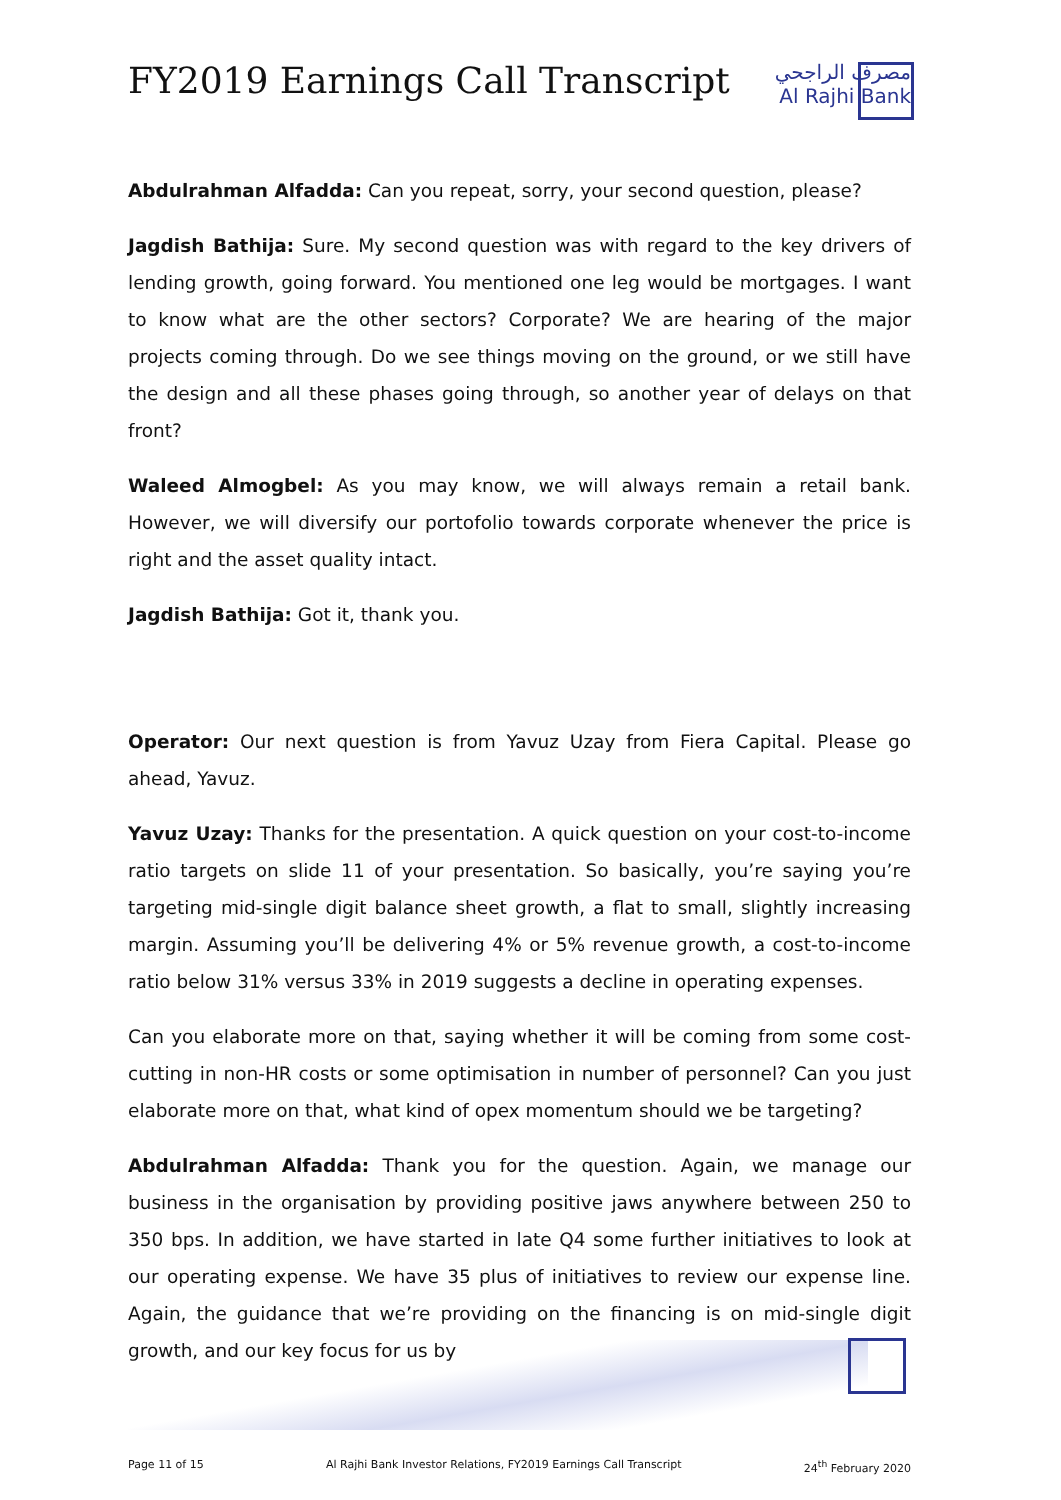FY2019 Earnings Call Transcript
مصرف الراجحي
Al Rajhi Bank
Abdulrahman Alfadda: Can you repeat, sorry, your second question, please?
Jagdish Bathija: Sure. My second question was with regard to the key drivers of lending growth, going forward. You mentioned one leg would be mortgages. I want to know what are the other sectors? Corporate? We are hearing of the major projects coming through. Do we see things moving on the ground, or we still have the design and all these phases going through, so another year of delays on that front?
Waleed Almogbel: As you may know, we will always remain a retail bank. However, we will diversify our portofolio towards corporate whenever the price is right and the asset quality intact.
Jagdish Bathija: Got it, thank you.
Operator: Our next question is from Yavuz Uzay from Fiera Capital. Please go ahead, Yavuz.
Yavuz Uzay: Thanks for the presentation. A quick question on your cost-to-income ratio targets on slide 11 of your presentation. So basically, you’re saying you’re targeting mid-single digit balance sheet growth, a flat to small, slightly increasing margin. Assuming you’ll be delivering 4% or 5% revenue growth, a cost-to-income ratio below 31% versus 33% in 2019 suggests a decline in operating expenses.
Can you elaborate more on that, saying whether it will be coming from some cost-cutting in non-HR costs or some optimisation in number of personnel? Can you just elaborate more on that, what kind of opex momentum should we be targeting?
Abdulrahman Alfadda: Thank you for the question. Again, we manage our business in the organisation by providing positive jaws anywhere between 250 to 350 bps. In addition, we have started in late Q4 some further initiatives to look at our operating expense. We have 35 plus of initiatives to review our expense line. Again, the guidance that we’re providing on the financing is on mid-single digit growth, and our key focus for us by
Page 11 of 15 Al Rajhi Bank Investor Relations, FY2019 Earnings Call Transcript 24<sup>th</sup> February 2020